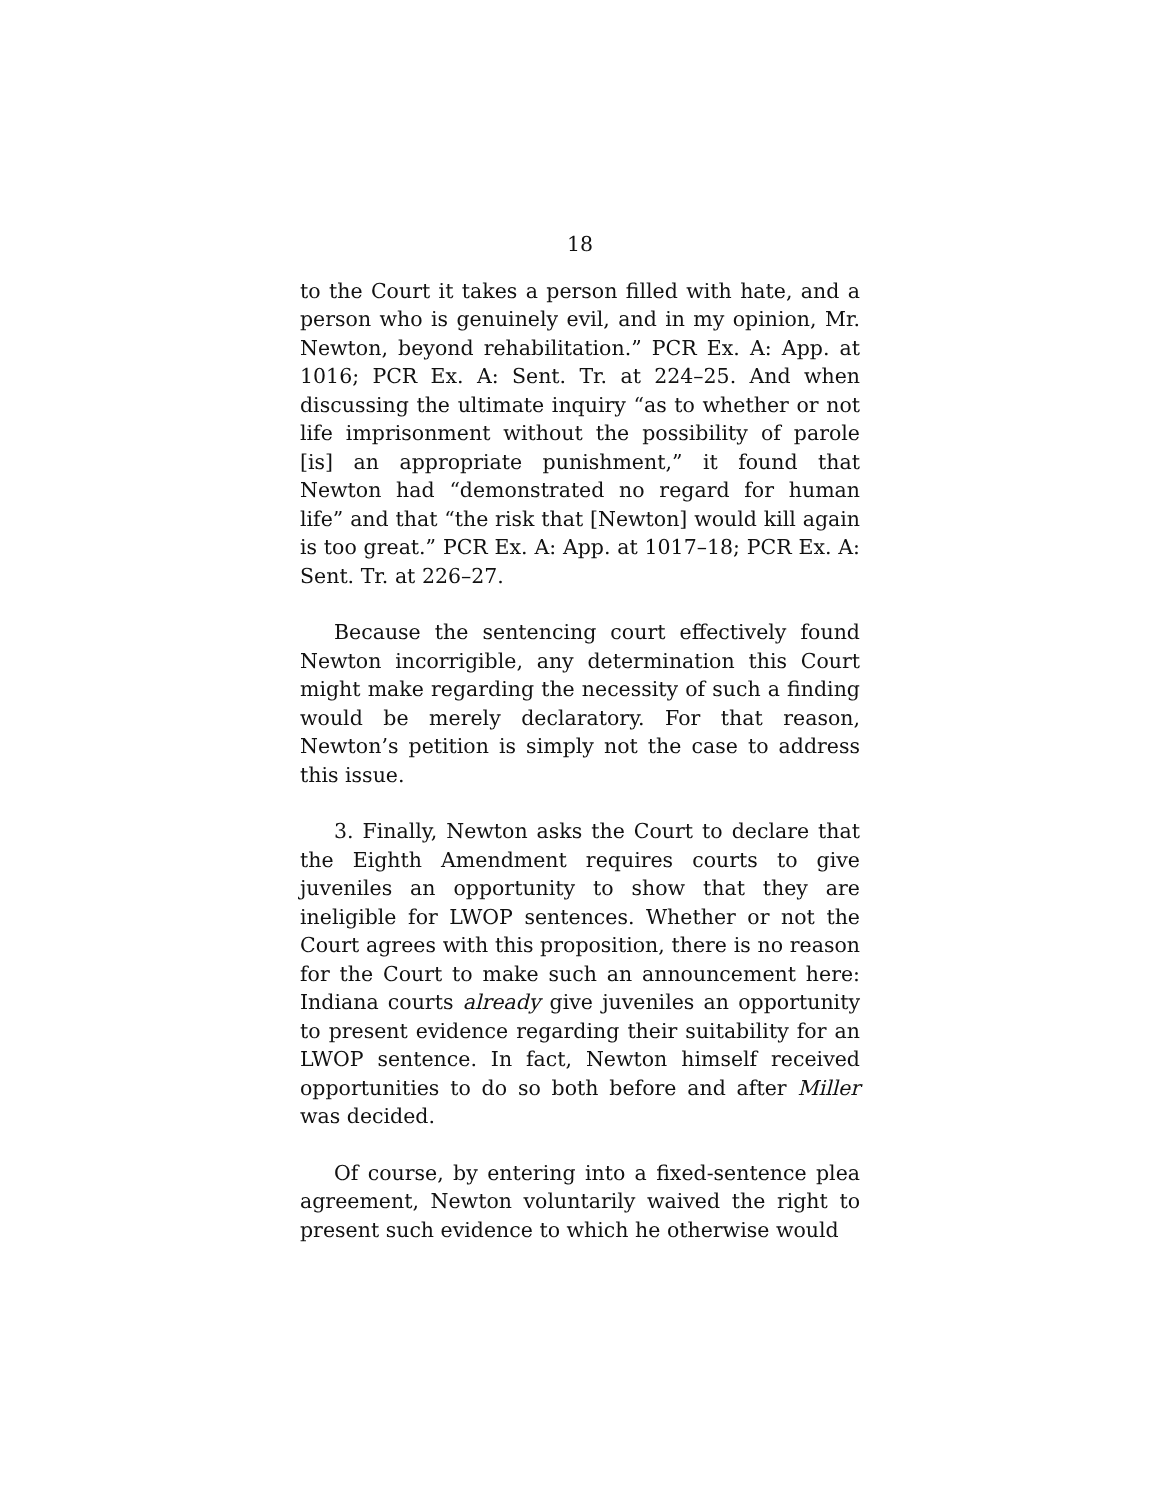18
to the Court it takes a person filled with hate, and a person who is genuinely evil, and in my opinion, Mr. Newton, beyond rehabilitation.” PCR Ex. A: App. at 1016; PCR Ex. A: Sent. Tr. at 224–25. And when discussing the ultimate inquiry “as to whether or not life imprisonment without the possibility of parole [is] an appropriate punishment,” it found that Newton had “demonstrated no regard for human life” and that “the risk that [Newton] would kill again is too great.” PCR Ex. A: App. at 1017–18; PCR Ex. A: Sent. Tr. at 226–27.
Because the sentencing court effectively found Newton incorrigible, any determination this Court might make regarding the necessity of such a finding would be merely declaratory. For that reason, Newton’s petition is simply not the case to address this issue.
3. Finally, Newton asks the Court to declare that the Eighth Amendment requires courts to give juveniles an opportunity to show that they are ineligible for LWOP sentences. Whether or not the Court agrees with this proposition, there is no reason for the Court to make such an announcement here: Indiana courts already give juveniles an opportunity to present evidence regarding their suitability for an LWOP sentence. In fact, Newton himself received opportunities to do so both before and after Miller was decided.
Of course, by entering into a fixed-sentence plea agreement, Newton voluntarily waived the right to present such evidence to which he otherwise would